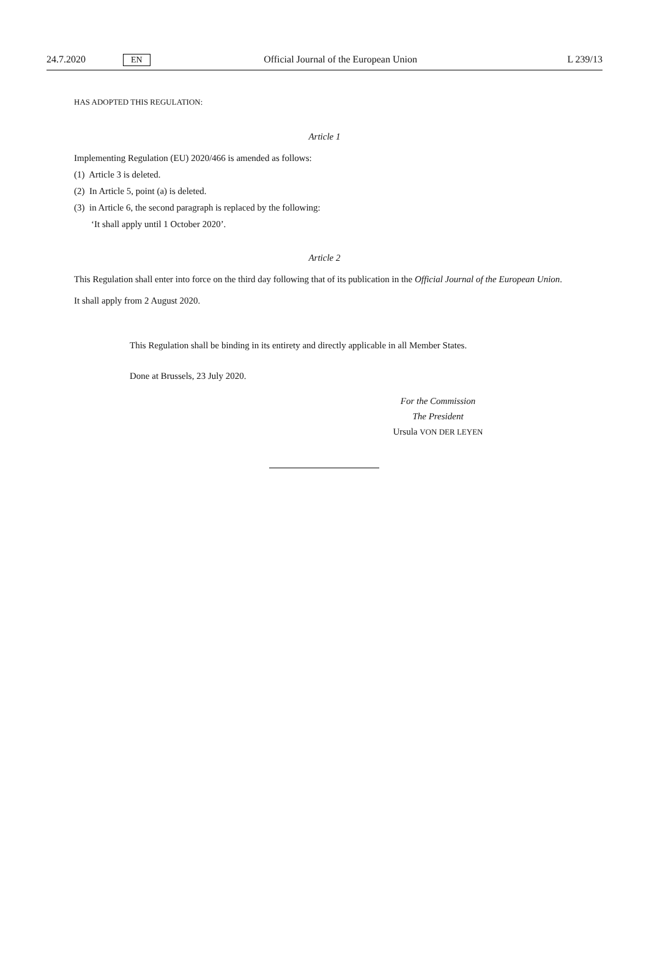24.7.2020 EN Official Journal of the European Union L 239/13
HAS ADOPTED THIS REGULATION:
Article 1
Implementing Regulation (EU) 2020/466 is amended as follows:
(1) Article 3 is deleted.
(2) In Article 5, point (a) is deleted.
(3) in Article 6, the second paragraph is replaced by the following:
‘It shall apply until 1 October 2020’.
Article 2
This Regulation shall enter into force on the third day following that of its publication in the Official Journal of the European Union.
It shall apply from 2 August 2020.
This Regulation shall be binding in its entirety and directly applicable in all Member States.
Done at Brussels, 23 July 2020.
For the Commission
The President
Ursula VON DER LEYEN